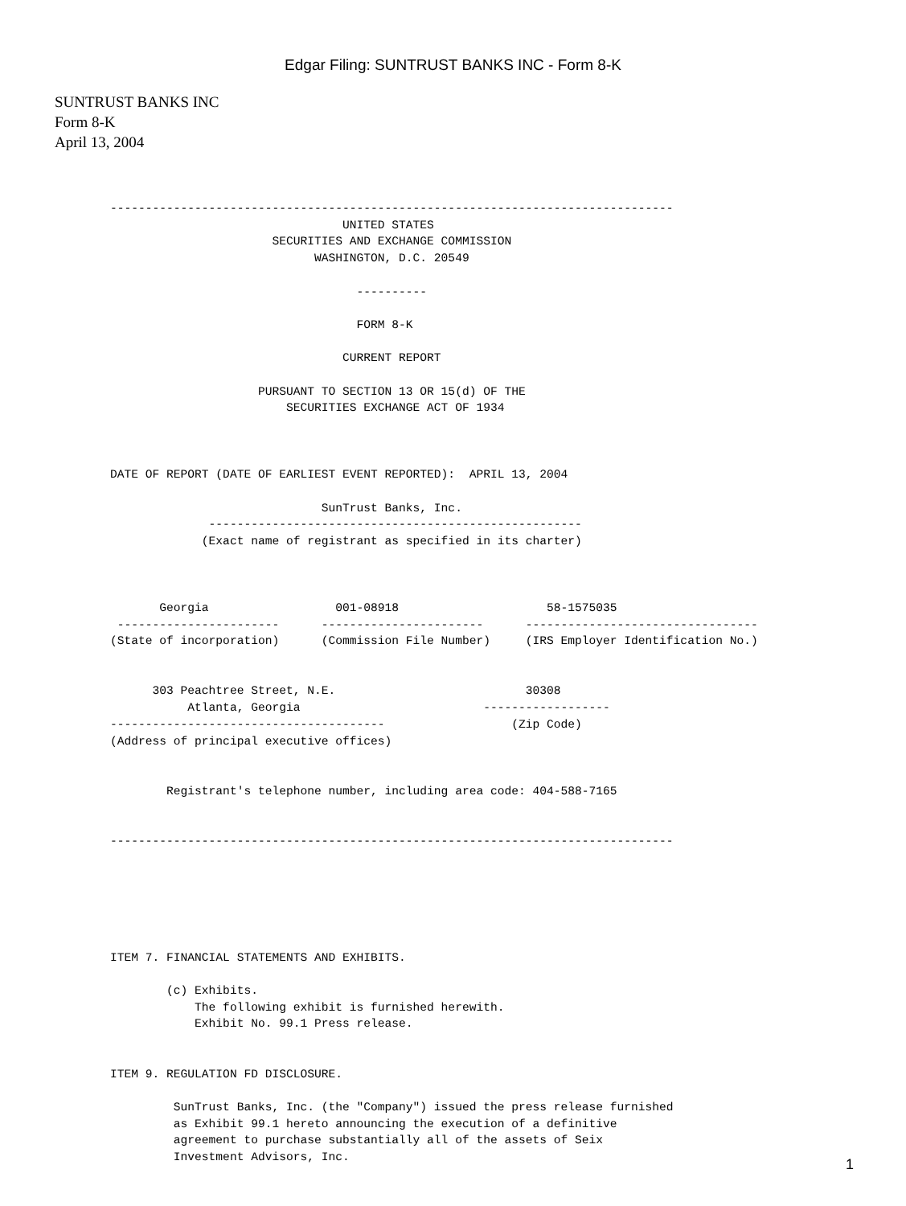Edgar Filing: SUNTRUST BANKS INC - Form 8-K
SUNTRUST BANKS INC
Form 8-K
April 13, 2004
--------------------------------------------------------------------------------
                                 UNITED STATES
                       SECURITIES AND EXCHANGE COMMISSION
                             WASHINGTON, D.C. 20549

                                   ----------

                                   FORM 8-K

                                 CURRENT REPORT

                     PURSUANT TO SECTION 13 OR 15(d) OF THE
                         SECURITIES EXCHANGE ACT OF 1934



DATE OF REPORT (DATE OF EARLIEST EVENT REPORTED):  APRIL 13, 2004

                              SunTrust Banks, Inc.
              -----------------------------------------------------
             (Exact name of registrant as specified in its charter)



       Georgia                  001-08918                     58-1575035
 -----------------------      -----------------------      ---------------------------------
(State of incorporation)      (Commission File Number)     (IRS Employer Identification No.)


      303 Peachtree Street, N.E.                           30308
           Atlanta, Georgia                          ------------------
---------------------------------------                  (Zip Code)
(Address of principal executive offices)


        Registrant's telephone number, including area code: 404-588-7165


--------------------------------------------------------------------------------






ITEM 7. FINANCIAL STATEMENTS AND EXHIBITS.

        (c) Exhibits.
            The following exhibit is furnished herewith.
            Exhibit No. 99.1 Press release.


ITEM 9. REGULATION FD DISCLOSURE.

         SunTrust Banks, Inc. (the "Company") issued the press release furnished
         as Exhibit 99.1 hereto announcing the execution of a definitive
         agreement to purchase substantially all of the assets of Seix
         Investment Advisors, Inc.
1